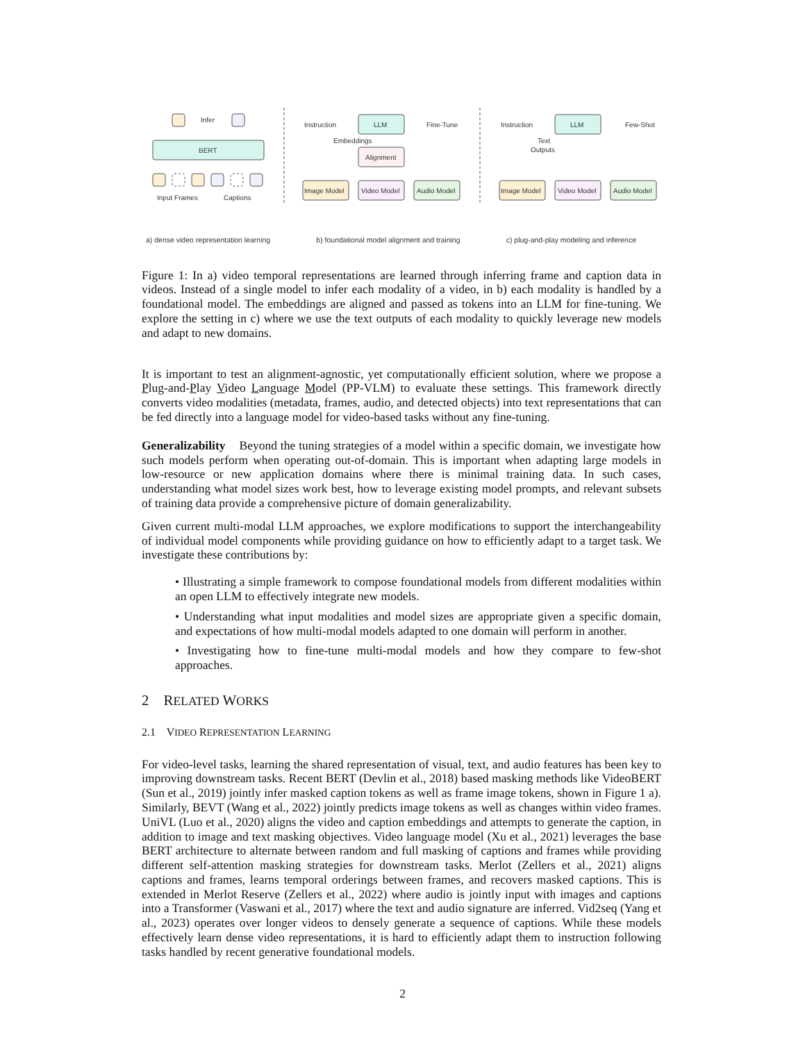Infer
BERT
Input Frames
Captions
Instruction
LLM
Fine-Tune
Embeddings
Alignment
Image Model
Video Model
Audio Model
Instruction
LLM
Few-Shot
Text
Outputs
Image Model
Video Model
Audio Model
a) dense video representation learning b) foundational model alignment and training c) plug-and-play modeling and inference
Figure 1: In a) video temporal representations are learned through inferring frame and caption data in videos. Instead of a single model to infer each modality of a video, in b) each modality is handled by a foundational model. The embeddings are aligned and passed as tokens into an LLM for fine-tuning. We explore the setting in c) where we use the text outputs of each modality to quickly leverage new models and adapt to new domains.
It is important to test an alignment-agnostic, yet computationally efficient solution, where we propose a Plug-and-Play Video Language Model (PP-VLM) to evaluate these settings. This framework directly converts video modalities (metadata, frames, audio, and detected objects) into text representations that can be fed directly into a language model for video-based tasks without any fine-tuning.
Generalizability Beyond the tuning strategies of a model within a specific domain, we investigate how such models perform when operating out-of-domain. This is important when adapting large models in low-resource or new application domains where there is minimal training data. In such cases, understanding what model sizes work best, how to leverage existing model prompts, and relevant subsets of training data provide a comprehensive picture of domain generalizability.
Given current multi-modal LLM approaches, we explore modifications to support the interchangeability of individual model components while providing guidance on how to efficiently adapt to a target task. We investigate these contributions by:
• Illustrating a simple framework to compose foundational models from different modalities within an open LLM to effectively integrate new models.
• Understanding what input modalities and model sizes are appropriate given a specific domain, and expectations of how multi-modal models adapted to one domain will perform in another.
• Investigating how to fine-tune multi-modal models and how they compare to few-shot approaches.
2 RELATED WORKS
2.1 VIDEO REPRESENTATION LEARNING
For video-level tasks, learning the shared representation of visual, text, and audio features has been key to improving downstream tasks. Recent BERT (Devlin et al., 2018) based masking methods like VideoBERT (Sun et al., 2019) jointly infer masked caption tokens as well as frame image tokens, shown in Figure 1 a). Similarly, BEVT (Wang et al., 2022) jointly predicts image tokens as well as changes within video frames. UniVL (Luo et al., 2020) aligns the video and caption embeddings and attempts to generate the caption, in addition to image and text masking objectives. Video language model (Xu et al., 2021) leverages the base BERT architecture to alternate between random and full masking of captions and frames while providing different self-attention masking strategies for downstream tasks. Merlot (Zellers et al., 2021) aligns captions and frames, learns temporal orderings between frames, and recovers masked captions. This is extended in Merlot Reserve (Zellers et al., 2022) where audio is jointly input with images and captions into a Transformer (Vaswani et al., 2017) where the text and audio signature are inferred. Vid2seq (Yang et al., 2023) operates over longer videos to densely generate a sequence of captions. While these models effectively learn dense video representations, it is hard to efficiently adapt them to instruction following tasks handled by recent generative foundational models.
2